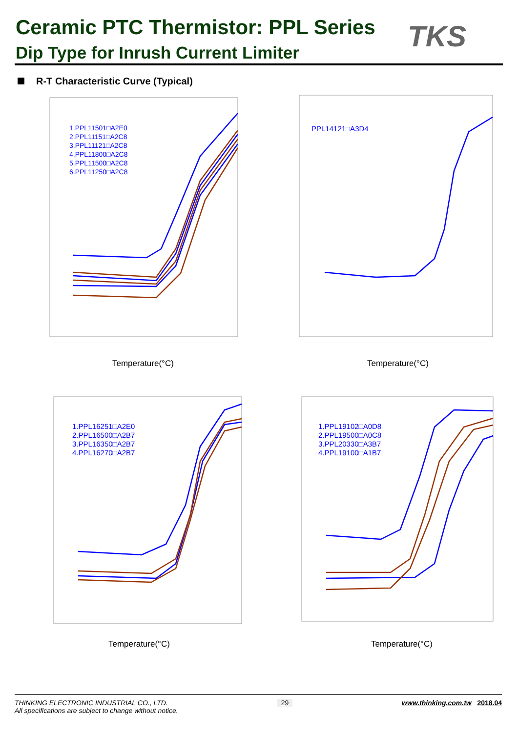Ceramic PTC Thermistor: PPL Series
Dip Type for Inrush Current Limiter
TKS
R-T Characteristic Curve (Typical)
1.PPL11501□A2E0
2.PPL11151□A2C8
3.PPL11121□A2C8
4.PPL11800□A2C8
5.PPL11500□A2C8
6.PPL11250□A2C8
Temperature(°C)
PPL14121□A3D4
Temperature(°C)
1.PPL16251□A2E0
2.PPL16500□A2B7
3.PPL16350□A2B7
4.PPL16270□A2B7
Temperature(°C)
1.PPL19102□A0D8
2.PPL19500□A0C8
3.PPL20330□A3B7
4.PPL19100□A1B7
Temperature(°C)
THINKING ELECTRONIC INDUSTRIAL CO., LTD. 29 www.thinking.com.tw 2018.04
All specifications are subject to change without notice.